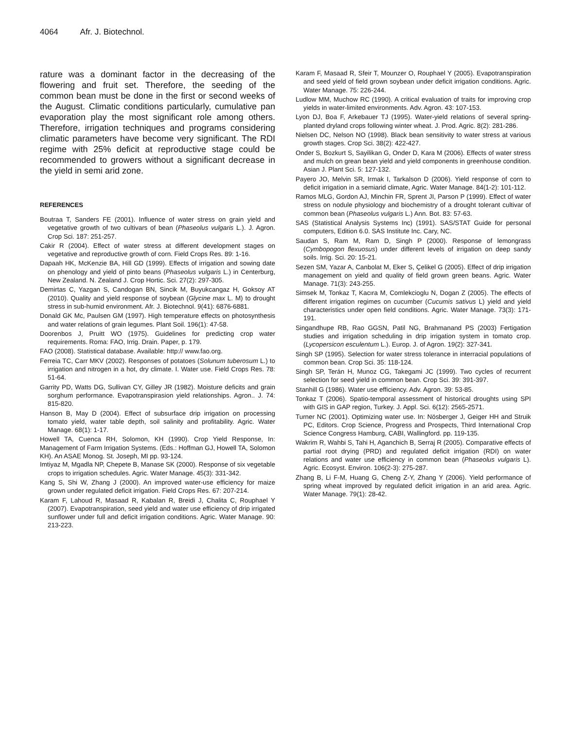4064 Afr. J. Biotechnol.
rature was a dominant factor in the decreasing of the flowering and fruit set. Therefore, the seeding of the common bean must be done in the first or second weeks of the August. Climatic conditions particularly, cumulative pan evaporation play the most significant role among others. Therefore, irrigation techniques and programs considering climatic parameters have become very significant. The RDI regime with 25% deficit at reproductive stage could be recommended to growers without a significant decrease in the yield in semi arid zone.
REFERENCES
Boutraa T, Sanders FE (2001). Influence of water stress on grain yield and vegetative growth of two cultivars of bean (Phaseolus vulgaris L.). J. Agron. Crop Sci. 187: 251-257.
Cakir R (2004). Effect of water stress at different development stages on vegetative and reproductive growth of corn. Field Crops Res. 89: 1-16.
Dapaah HK, McKenzie BA, Hill GD (1999). Effects of irrigation and sowing date on phenology and yield of pinto beans (Phaseolus vulgaris L.) in Centerburg, New Zealand. N. Zealand J. Crop Hortic. Sci. 27(2): 297-305.
Demirtas C, Yazgan S, Candogan BN, Sincik M, Buyukcangaz H, Goksoy AT (2010). Quality and yield response of soybean (Glycine max L. M) to drought stress in sub-humid environment. Afr. J. Biotechnol. 9(41): 6876-6881.
Donald GK Mc, Paulsen GM (1997). High temperature effects on photosynthesis and water relations of grain legumes. Plant Soil. 196(1): 47-58.
Doorenbos J, Pruitt WO (1975). Guidelines for predicting crop water requirements. Roma: FAO, Irrig. Drain. Paper, p. 179.
FAO (2008). Statistical database. Available: http:// www.fao.org.
Ferreia TC, Carr MKV (2002). Responses of potatoes (Solunum tuberosum L.) to irrigation and nitrogen in a hot, dry climate. I. Water use. Field Crops Res. 78: 51-64.
Garrity PD, Watts DG, Sullivan CY, Gilley JR (1982). Moisture deficits and grain sorghum performance. Evapotranspirasion yield relationships. Agron.. J. 74: 815-820.
Hanson B, May D (2004). Effect of subsurface drip irrigation on processing tomato yield, water table depth, soil salinity and profitability. Agric. Water Manage. 68(1): 1-17.
Howell TA, Cuenca RH, Solomon, KH (1990). Crop Yield Response, In: Management of Farm Irrigation Systems. (Eds.: Hoffman GJ, Howell TA, Solomon KH). An ASAE Monog. St. Joseph, MI pp. 93-124.
Imtiyaz M, Mgadla NP, Chepete B, Manase SK (2000). Response of six vegetable crops to irrigation schedules. Agric. Water Manage. 45(3): 331-342.
Kang S, Shi W, Zhang J (2000). An improved water-use efficiency for maize grown under regulated deficit irrigation. Field Crops Res. 67: 207-214.
Karam F, Lahoud R, Masaad R, Kabalan R, Breidi J, Chalita C, Rouphael Y (2007). Evapotranspiration, seed yield and water use efficiency of drip irrigated sunflower under full and deficit irrigation conditions. Agric. Water Manage. 90: 213-223.
Karam F, Masaad R, Sfeir T, Mounzer O, Rouphael Y (2005). Evapotranspiration and seed yield of field grown soybean under deficit irrigation conditions. Agric. Water Manage. 75: 226-244.
Ludlow MM, Muchow RC (1990). A critical evaluation of traits for improving crop yields in water-limited environments. Adv. Agron. 43: 107-153.
Lyon DJ, Boa F, Arkebauer TJ (1995). Water-yield relations of several spring-planted dryland crops following winter wheat. J. Prod. Agric. 8(2): 281-286.
Nielsen DC, Nelson NO (1998). Black bean sensitivity to water stress at various growth stages. Crop Sci. 38(2): 422-427.
Onder S, Bozkurt S, Sayilikan G, Onder D, Kara M (2006). Effects of water stress and mulch on grean bean yield and yield components in greenhouse condition. Asian J. Plant Sci. 5: 127-132.
Payero JO, Melvin SR, Irmak I, Tarkalson D (2006). Yield response of corn to deficit irrigation in a semiarid climate, Agric. Water Manage. 84(1-2): 101-112.
Ramos MLG, Gordon AJ, Minchin FR, Sprent JI, Parson P (1999). Effect of water stress on nodule physiology and biochemistry of a drought tolerant cultivar of common bean (Phaseolus vulgaris L.) Ann. Bot. 83: 57-63.
SAS (Statistical Analysis Systems Inc) (1991). SAS/STAT Guide for personal computers, Edition 6.0. SAS Institute Inc. Cary, NC.
Saudan S, Ram M, Ram D, Singh P (2000). Response of lemongrass (Cymbopogon flexuosus) under different levels of irrigation on deep sandy soils. Irrig. Sci. 20: 15-21.
Sezen SM, Yazar A, Canbolat M, Eker S, Çelikel G (2005). Effect of drip irrigation management on yield and quality of field grown green beans. Agric. Water Manage. 71(3): 243-255.
Simsek M, Tonkaz T, Kacıra M, Comlekcioglu N, Dogan Z (2005). The effects of different irrigation regimes on cucumber (Cucumis sativus L) yield and yield characteristics under open field conditions. Agric. Water Manage. 73(3): 171-191.
Singandhupe RB, Rao GGSN, Patil NG, Brahmanand PS (2003) Fertigation studies and irrigation scheduling in drip irrigation system in tomato crop. (Lycopersicon esculentum L.). Europ. J. of Agron. 19(2): 327-341.
Singh SP (1995). Selection for water stress tolerance in interracial populations of common bean. Crop Sci. 35: 118-124.
Singh SP, Terán H, Munoz CG, Takegami JC (1999). Two cycles of recurrent selection for seed yield in common bean. Crop Sci. 39: 391-397.
Stanhill G (1986). Water use efficiency. Adv. Agron. 39: 53-85.
Tonkaz T (2006). Spatio-temporal assessment of historical droughts using SPI with GIS in GAP region, Turkey. J. Appl. Sci. 6(12): 2565-2571.
Turner NC (2001). Optimizing water use. In: Nösberger J, Geiger HH and Struik PC, Editors. Crop Science, Progress and Prospects, Third International Crop Science Congress Hamburg, CABI, Wallingford. pp. 119-135.
Wakrim R, Wahbi S, Tahi H, Aganchich B, Serraj R (2005). Comparative effects of partial root drying (PRD) and regulated deficit irrigation (RDI) on water relations and water use efficiency in common bean (Phaseolus vulgaris L). Agric. Ecosyst. Environ. 106(2-3): 275-287.
Zhang B, Li F-M, Huang G, Cheng Z-Y, Zhang Y (2006). Yield performance of spring wheat improved by regulated deficit irrigation in an arid area. Agric. Water Manage. 79(1): 28-42.